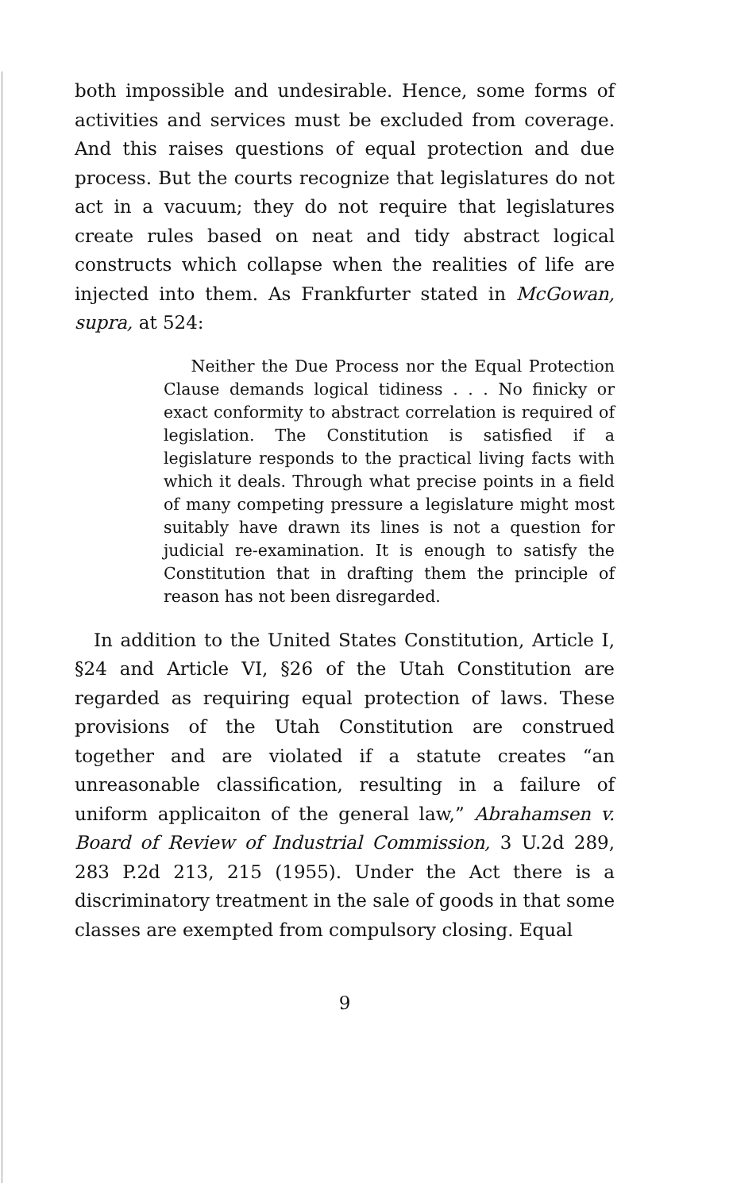both impossible and undesirable. Hence, some forms of activities and services must be excluded from coverage. And this raises questions of equal protection and due process. But the courts recognize that legislatures do not act in a vacuum; they do not require that legislatures create rules based on neat and tidy abstract logical constructs which collapse when the realities of life are injected into them. As Frankfurter stated in McGowan, supra, at 524:
Neither the Due Process nor the Equal Protection Clause demands logical tidiness . . . No finicky or exact conformity to abstract correlation is required of legislation. The Constitution is satisfied if a legislature responds to the practical living facts with which it deals. Through what precise points in a field of many competing pressure a legislature might most suitably have drawn its lines is not a question for judicial re-examination. It is enough to satisfy the Constitution that in drafting them the principle of reason has not been disregarded.
In addition to the United States Constitution, Article I, §24 and Article VI, §26 of the Utah Constitution are regarded as requiring equal protection of laws. These provisions of the Utah Constitution are construed together and are violated if a statute creates “an unreasonable classification, resulting in a failure of uniform applicaiton of the general law,” Abrahamsen v. Board of Review of Industrial Commission, 3 U.2d 289, 283 P.2d 213, 215 (1955). Under the Act there is a discriminatory treatment in the sale of goods in that some classes are exempted from compulsory closing. Equal
9